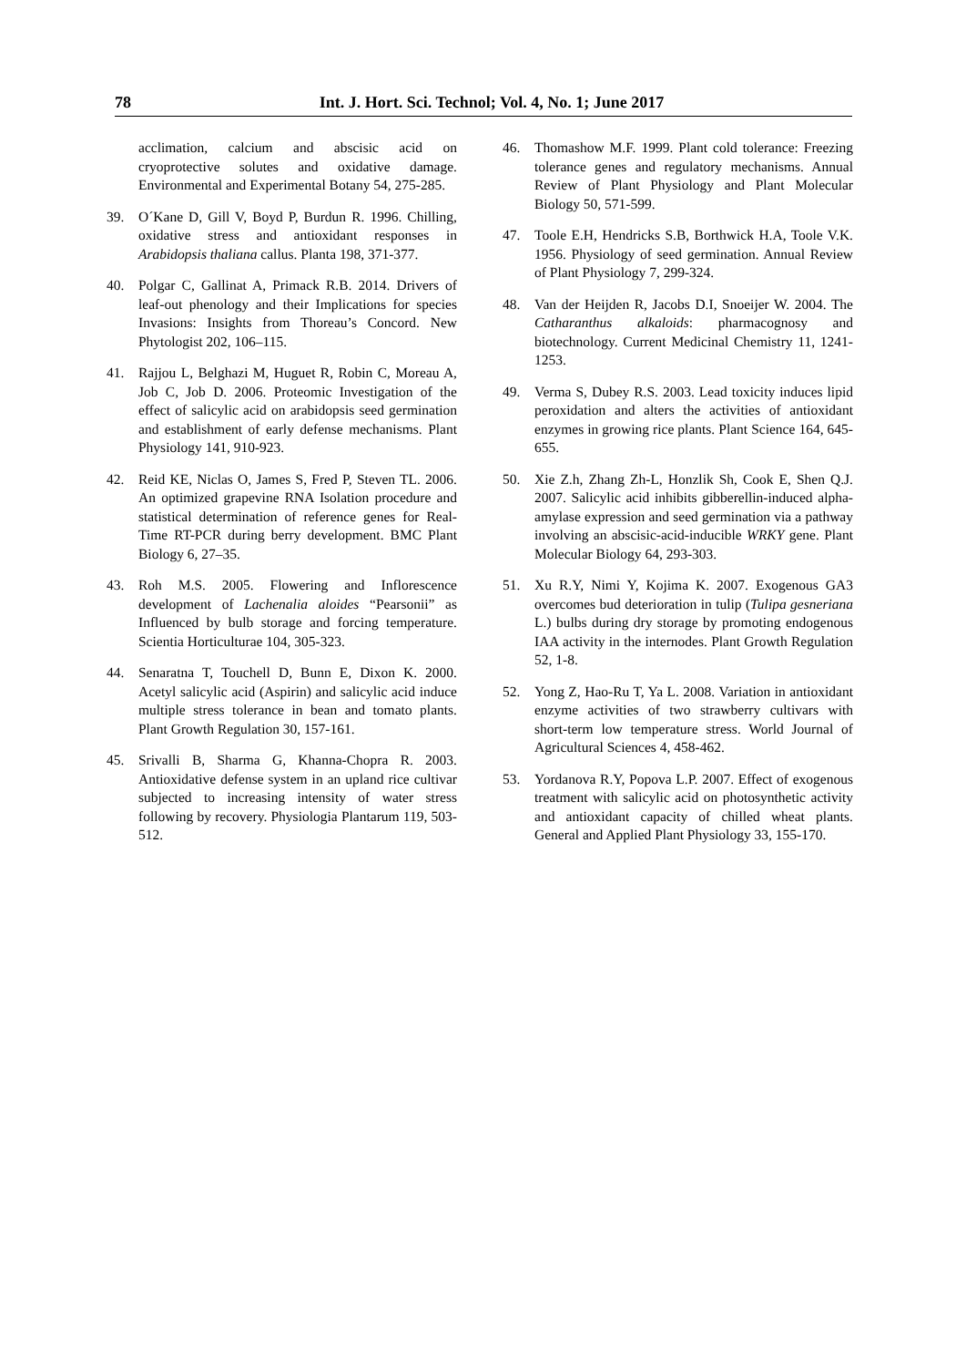78 Int. J. Hort. Sci. Technol; Vol. 4, No. 1; June 2017
acclimation, calcium and abscisic acid on cryoprotective solutes and oxidative damage. Environmental and Experimental Botany 54, 275-285.
39. O´Kane D, Gill V, Boyd P, Burdun R. 1996. Chilling, oxidative stress and antioxidant responses in Arabidopsis thaliana callus. Planta 198, 371-377.
40. Polgar C, Gallinat A, Primack R.B. 2014. Drivers of leaf-out phenology and their Implications for species Invasions: Insights from Thoreau’s Concord. New Phytologist 202, 106–115.
41. Rajjou L, Belghazi M, Huguet R, Robin C, Moreau A, Job C, Job D. 2006. Proteomic Investigation of the effect of salicylic acid on arabidopsis seed germination and establishment of early defense mechanisms. Plant Physiology 141, 910-923.
42. Reid KE, Niclas O, James S, Fred P, Steven TL. 2006. An optimized grapevine RNA Isolation procedure and statistical determination of reference genes for Real-Time RT-PCR during berry development. BMC Plant Biology 6, 27–35.
43. Roh M.S. 2005. Flowering and Inflorescence development of Lachenalia aloides “Pearsonii” as Influenced by bulb storage and forcing temperature. Scientia Horticulturae 104, 305-323.
44. Senaratna T, Touchell D, Bunn E, Dixon K. 2000. Acetyl salicylic acid (Aspirin) and salicylic acid induce multiple stress tolerance in bean and tomato plants. Plant Growth Regulation 30, 157-161.
45. Srivalli B, Sharma G, Khanna-Chopra R. 2003. Antioxidative defense system in an upland rice cultivar subjected to increasing intensity of water stress following by recovery. Physiologia Plantarum 119, 503-512.
46. Thomashow M.F. 1999. Plant cold tolerance: Freezing tolerance genes and regulatory mechanisms. Annual Review of Plant Physiology and Plant Molecular Biology 50, 571-599.
47. Toole E.H, Hendricks S.B, Borthwick H.A, Toole V.K. 1956. Physiology of seed germination. Annual Review of Plant Physiology 7, 299-324.
48. Van der Heijden R, Jacobs D.I, Snoeijer W. 2004. The Catharanthus alkaloids: pharmacognosy and biotechnology. Current Medicinal Chemistry 11, 1241-1253.
49. Verma S, Dubey R.S. 2003. Lead toxicity induces lipid peroxidation and alters the activities of antioxidant enzymes in growing rice plants. Plant Science 164, 645-655.
50. Xie Z.h, Zhang Zh-L, Honzlik Sh, Cook E, Shen Q.J. 2007. Salicylic acid inhibits gibberellin-induced alpha-amylase expression and seed germination via a pathway involving an abscisic-acid-inducible WRKY gene. Plant Molecular Biology 64, 293-303.
51. Xu R.Y, Nimi Y, Kojima K. 2007. Exogenous GA3 overcomes bud deterioration in tulip (Tulipa gesneriana L.) bulbs during dry storage by promoting endogenous IAA activity in the internodes. Plant Growth Regulation 52, 1-8.
52. Yong Z, Hao-Ru T, Ya L. 2008. Variation in antioxidant enzyme activities of two strawberry cultivars with short-term low temperature stress. World Journal of Agricultural Sciences 4, 458-462.
53. Yordanova R.Y, Popova L.P. 2007. Effect of exogenous treatment with salicylic acid on photosynthetic activity and antioxidant capacity of chilled wheat plants. General and Applied Plant Physiology 33, 155-170.